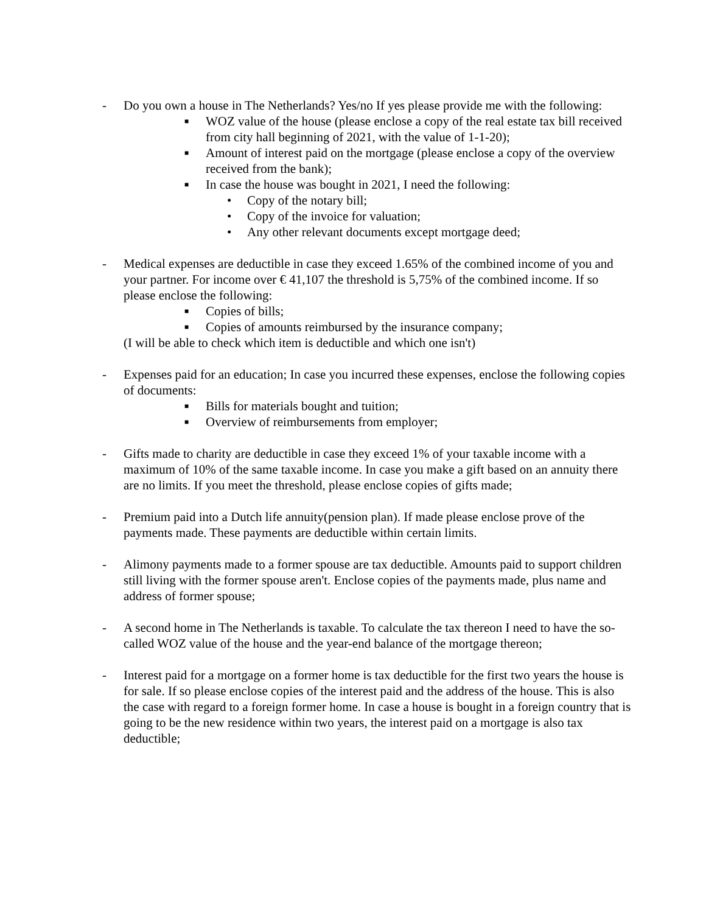- Do you own a house in The Netherlands? Yes/no If yes please provide me with the following:
■ WOZ value of the house (please enclose a copy of the real estate tax bill received from city hall beginning of 2021, with the value of 1-1-20);
■ Amount of interest paid on the mortgage (please enclose a copy of the overview received from the bank);
■ In case the house was bought in 2021, I need the following:
• Copy of the notary bill;
• Copy of the invoice for valuation;
• Any other relevant documents except mortgage deed;
- Medical expenses are deductible in case they exceed 1.65% of the combined income of you and your partner. For income over € 41,107 the threshold is 5,75% of the combined income. If so please enclose the following:
■ Copies of bills;
■ Copies of amounts reimbursed by the insurance company;
(I will be able to check which item is deductible and which one isn't)
- Expenses paid for an education; In case you incurred these expenses, enclose the following copies of documents:
■ Bills for materials bought and tuition;
■ Overview of reimbursements from employer;
- Gifts made to charity are deductible in case they exceed 1% of your taxable income with a maximum of 10% of the same taxable income. In case you make a gift based on an annuity there are no limits. If you meet the threshold, please enclose copies of gifts made;
- Premium paid into a Dutch life annuity(pension plan). If made please enclose prove of the payments made. These payments are deductible within certain limits.
- Alimony payments made to a former spouse are tax deductible. Amounts paid to support children still living with the former spouse aren't. Enclose copies of the payments made, plus name and address of former spouse;
- A second home in The Netherlands is taxable. To calculate the tax thereon I need to have the so-called WOZ value of the house and the year-end balance of the mortgage thereon;
- Interest paid for a mortgage on a former home is tax deductible for the first two years the house is for sale. If so please enclose copies of the interest paid and the address of the house. This is also the case with regard to a foreign former home. In case a house is bought in a foreign country that is going to be the new residence within two years, the interest paid on a mortgage is also tax deductible;